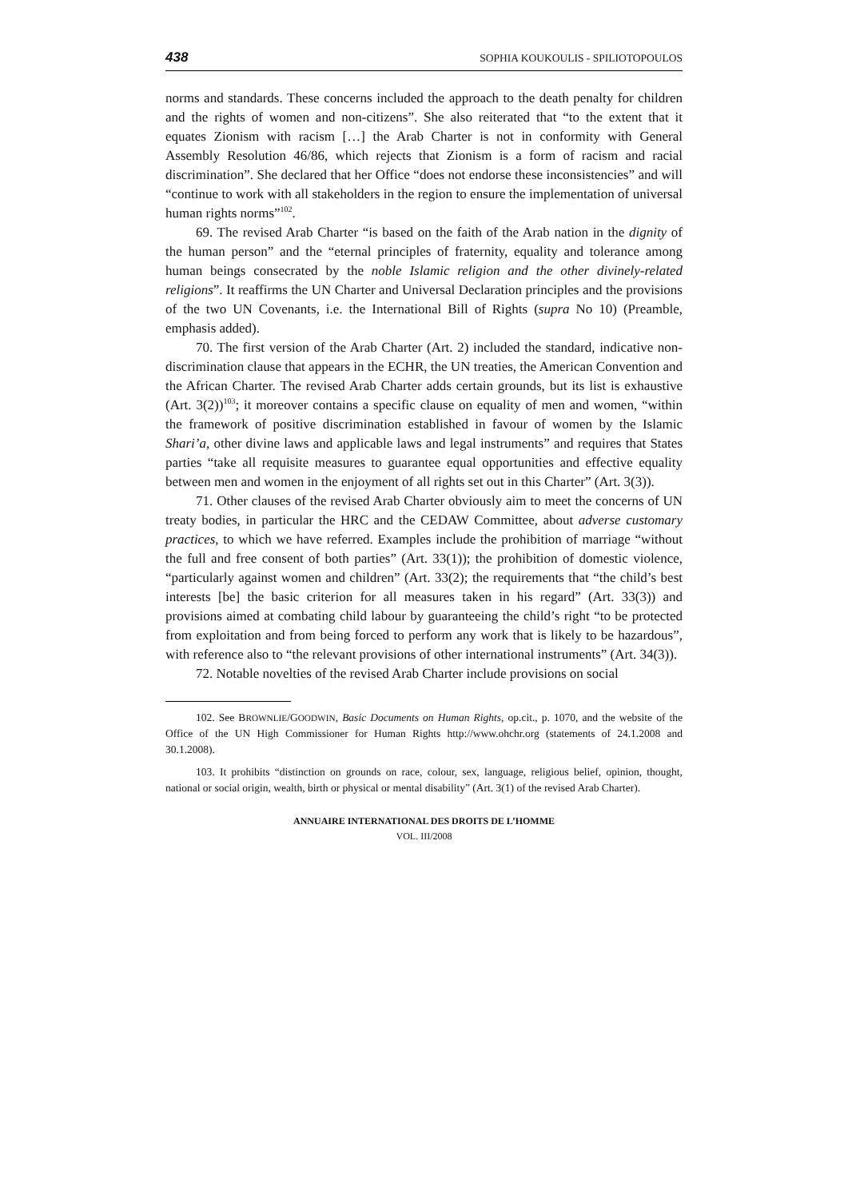438 SOPHIA KOUKOULIS - SPILIOTOPOULOS
norms and standards. These concerns included the approach to the death penalty for children and the rights of women and non-citizens”. She also reiterated that “to the extent that it equates Zionism with racism […] the Arab Charter is not in conformity with General Assembly Resolution 46/86, which rejects that Zionism is a form of racism and racial discrimination”. She declared that her Office “does not endorse these inconsistencies” and will “continue to work with all stakeholders in the region to ensure the implementation of universal human rights norms”<sup>102</sup>.
69. The revised Arab Charter “is based on the faith of the Arab nation in the dignity of the human person” and the “eternal principles of fraternity, equality and tolerance among human beings consecrated by the noble Islamic religion and the other divinely-related religions”. It reaffirms the UN Charter and Universal Declaration principles and the provisions of the two UN Covenants, i.e. the International Bill of Rights (supra No 10) (Preamble, emphasis added).
70. The first version of the Arab Charter (Art. 2) included the standard, indicative non-discrimination clause that appears in the ECHR, the UN treaties, the American Convention and the African Charter. The revised Arab Charter adds certain grounds, but its list is exhaustive (Art. 3(2))<sup>103</sup>; it moreover contains a specific clause on equality of men and women, “within the framework of positive discrimination established in favour of women by the Islamic Shari’a, other divine laws and applicable laws and legal instruments” and requires that States parties “take all requisite measures to guarantee equal opportunities and effective equality between men and women in the enjoyment of all rights set out in this Charter” (Art. 3(3)).
71. Other clauses of the revised Arab Charter obviously aim to meet the concerns of UN treaty bodies, in particular the HRC and the CEDAW Committee, about adverse customary practices, to which we have referred. Examples include the prohibition of marriage “without the full and free consent of both parties” (Art. 33(1)); the prohibition of domestic violence, “particularly against women and children” (Art. 33(2); the requirements that “the child’s best interests [be] the basic criterion for all measures taken in his regard” (Art. 33(3)) and provisions aimed at combating child labour by guaranteeing the child’s right “to be protected from exploitation and from being forced to perform any work that is likely to be hazardous”, with reference also to “the relevant provisions of other international instruments” (Art. 34(3)).
72. Notable novelties of the revised Arab Charter include provisions on social
102. See BROWNLIE/GOODWIN, Basic Documents on Human Rights, op.cit., p. 1070, and the website of the Office of the UN High Commissioner for Human Rights http://www.ohchr.org (statements of 24.1.2008 and 30.1.2008).
103. It prohibits “distinction on grounds on race, colour, sex, language, religious belief, opinion, thought, national or social origin, wealth, birth or physical or mental disability” (Art. 3(1) of the revised Arab Charter).
ANNUAIRE INTERNATIONAL DES DROITS DE L’HOMME
VOL. III/2008